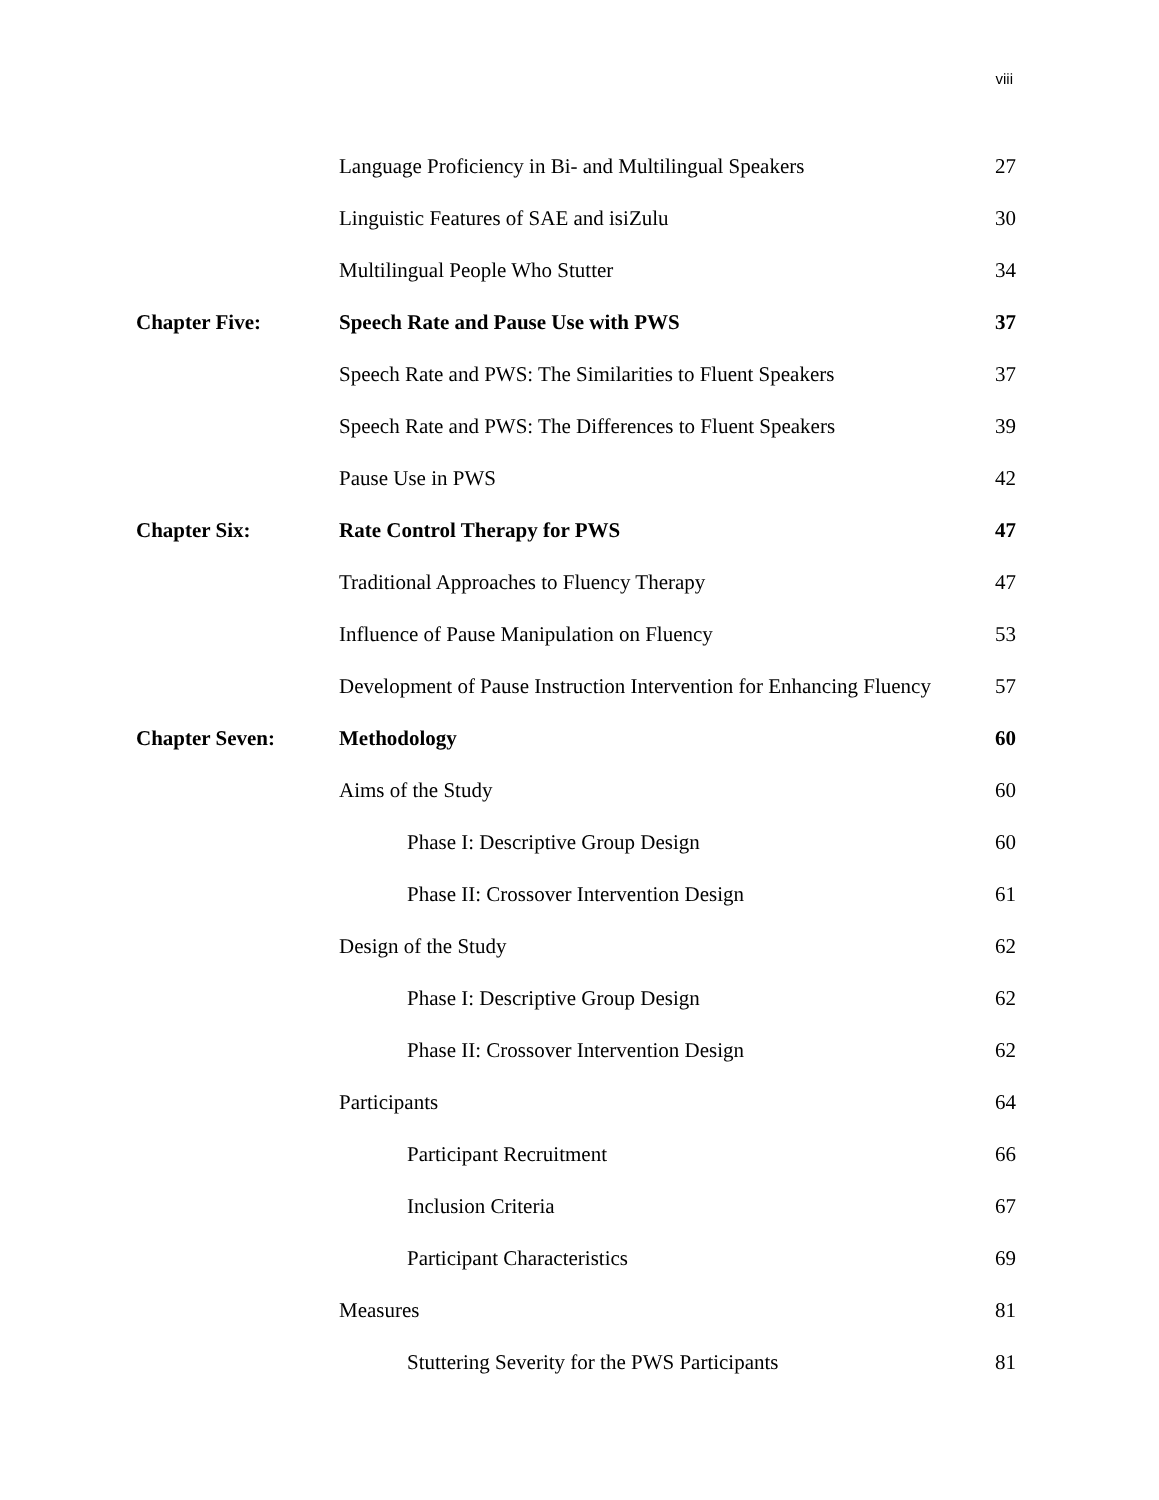viii
| | Language Proficiency in Bi- and Multilingual Speakers | 27 |
| | Linguistic Features of SAE and isiZulu | 30 |
| | Multilingual People Who Stutter | 34 |
| Chapter Five: | Speech Rate and Pause Use with PWS | 37 |
| | Speech Rate and PWS: The Similarities to Fluent Speakers | 37 |
| | Speech Rate and PWS: The Differences to Fluent Speakers | 39 |
| | Pause Use in PWS | 42 |
| Chapter Six: | Rate Control Therapy for PWS | 47 |
| | Traditional Approaches to Fluency Therapy | 47 |
| | Influence of Pause Manipulation on Fluency | 53 |
| | Development of Pause Instruction Intervention for Enhancing Fluency | 57 |
| Chapter Seven: | Methodology | 60 |
| | Aims of the Study | 60 |
| | Phase I: Descriptive Group Design | 60 |
| | Phase II: Crossover Intervention Design | 61 |
| | Design of the Study | 62 |
| | Phase I: Descriptive Group Design | 62 |
| | Phase II: Crossover Intervention Design | 62 |
| | Participants | 64 |
| | Participant Recruitment | 66 |
| | Inclusion Criteria | 67 |
| | Participant Characteristics | 69 |
| | Measures | 81 |
| | Stuttering Severity for the PWS Participants | 81 |